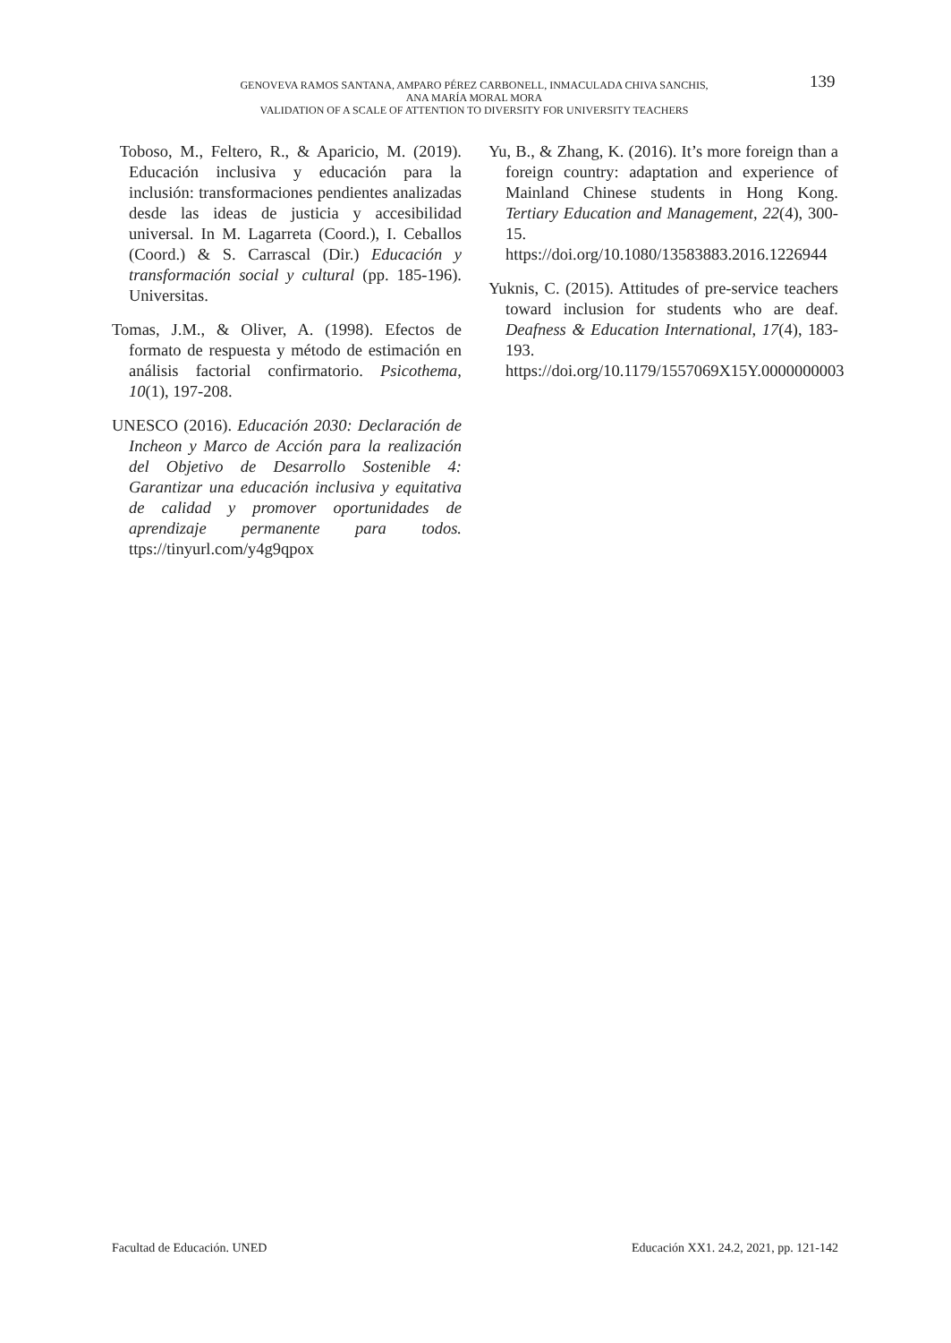GENOVEVA RAMOS SANTANA, AMPARO PÉREZ CARBONELL, INMACULADA CHIVA SANCHIS,
ANA MARÍA MORAL MORA
VALIDATION OF A SCALE OF ATTENTION TO DIVERSITY FOR UNIVERSITY TEACHERS
139
Toboso, M., Feltero, R., & Aparicio, M. (2019). Educación inclusiva y educación para la inclusión: transformaciones pendientes analizadas desde las ideas de justicia y accesibilidad universal. In M. Lagarreta (Coord.), I. Ceballos (Coord.) & S. Carrascal (Dir.) Educación y transformación social y cultural (pp. 185-196). Universitas.
Tomas, J.M., & Oliver, A. (1998). Efectos de formato de respuesta y método de estimación en análisis factorial confirmatorio. Psicothema, 10(1), 197-208.
UNESCO (2016). Educación 2030: Declaración de Incheon y Marco de Acción para la realización del Objetivo de Desarrollo Sostenible 4: Garantizar una educación inclusiva y equitativa de calidad y promover oportunidades de aprendizaje permanente para todos. ttps://tinyurl.com/y4g9qpox
Yu, B., & Zhang, K. (2016). It’s more foreign than a foreign country: adaptation and experience of Mainland Chinese students in Hong Kong. Tertiary Education and Management, 22(4), 300-15. https://doi.org/10.1080/13583883.2016.1226944
Yuknis, C. (2015). Attitudes of pre-service teachers toward inclusion for students who are deaf. Deafness & Education International, 17(4), 183-193. https://doi.org/10.1179/1557069X15Y.0000000003
Facultad de Educación. UNED Educación XX1. 24.2, 2021, pp. 121-142